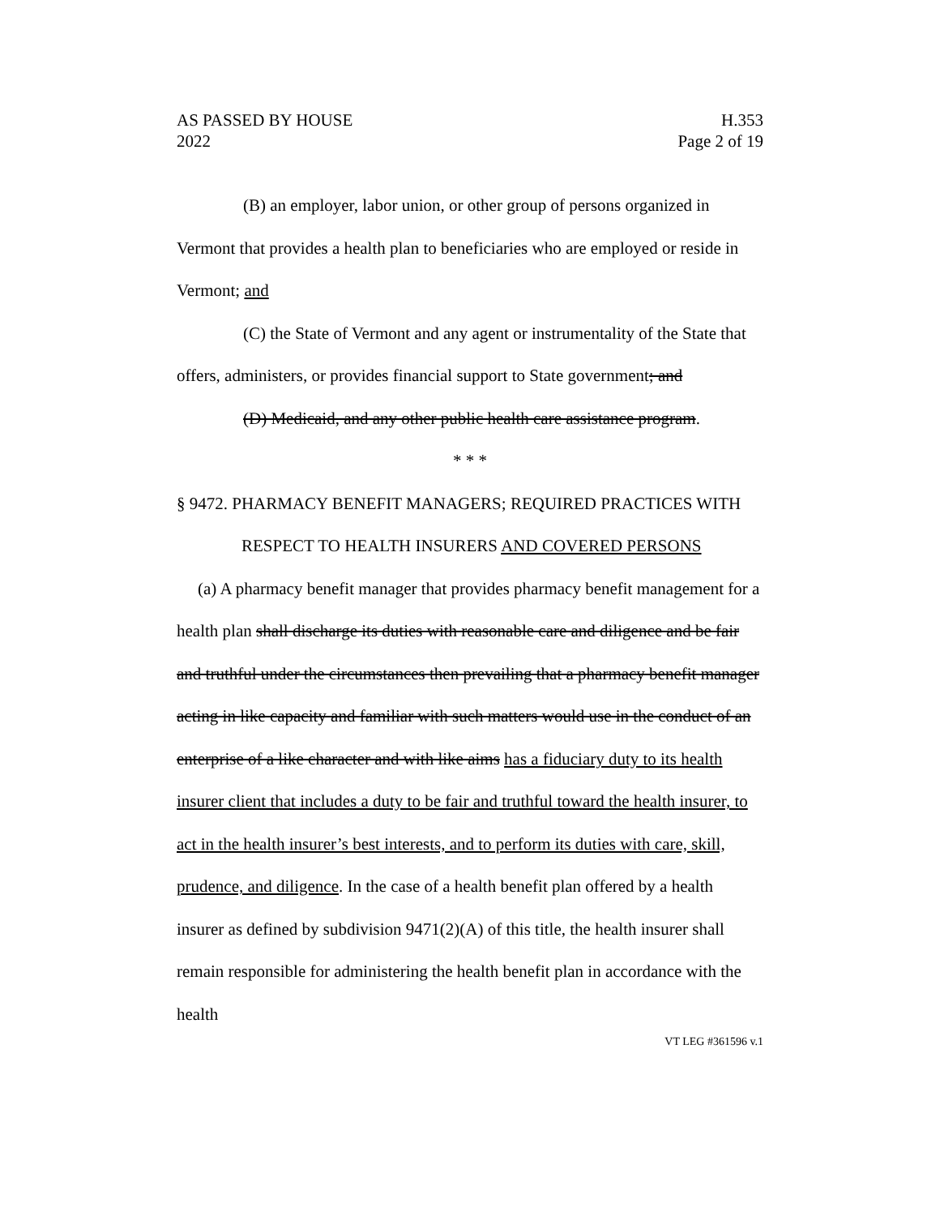AS PASSED BY HOUSE
2022
H.353
Page 2 of 19
(B) an employer, labor union, or other group of persons organized in Vermont that provides a health plan to beneficiaries who are employed or reside in Vermont; and
(C) the State of Vermont and any agent or instrumentality of the State that offers, administers, or provides financial support to State government; and
(D) Medicaid, and any other public health care assistance program.
* * *
§ 9472. PHARMACY BENEFIT MANAGERS; REQUIRED PRACTICES WITH RESPECT TO HEALTH INSURERS AND COVERED PERSONS
(a) A pharmacy benefit manager that provides pharmacy benefit management for a health plan shall discharge its duties with reasonable care and diligence and be fair and truthful under the circumstances then prevailing that a pharmacy benefit manager acting in like capacity and familiar with such matters would use in the conduct of an enterprise of a like character and with like aims has a fiduciary duty to its health insurer client that includes a duty to be fair and truthful toward the health insurer, to act in the health insurer’s best interests, and to perform its duties with care, skill, prudence, and diligence. In the case of a health benefit plan offered by a health insurer as defined by subdivision 9471(2)(A) of this title, the health insurer shall remain responsible for administering the health benefit plan in accordance with the health
VT LEG #361596 v.1